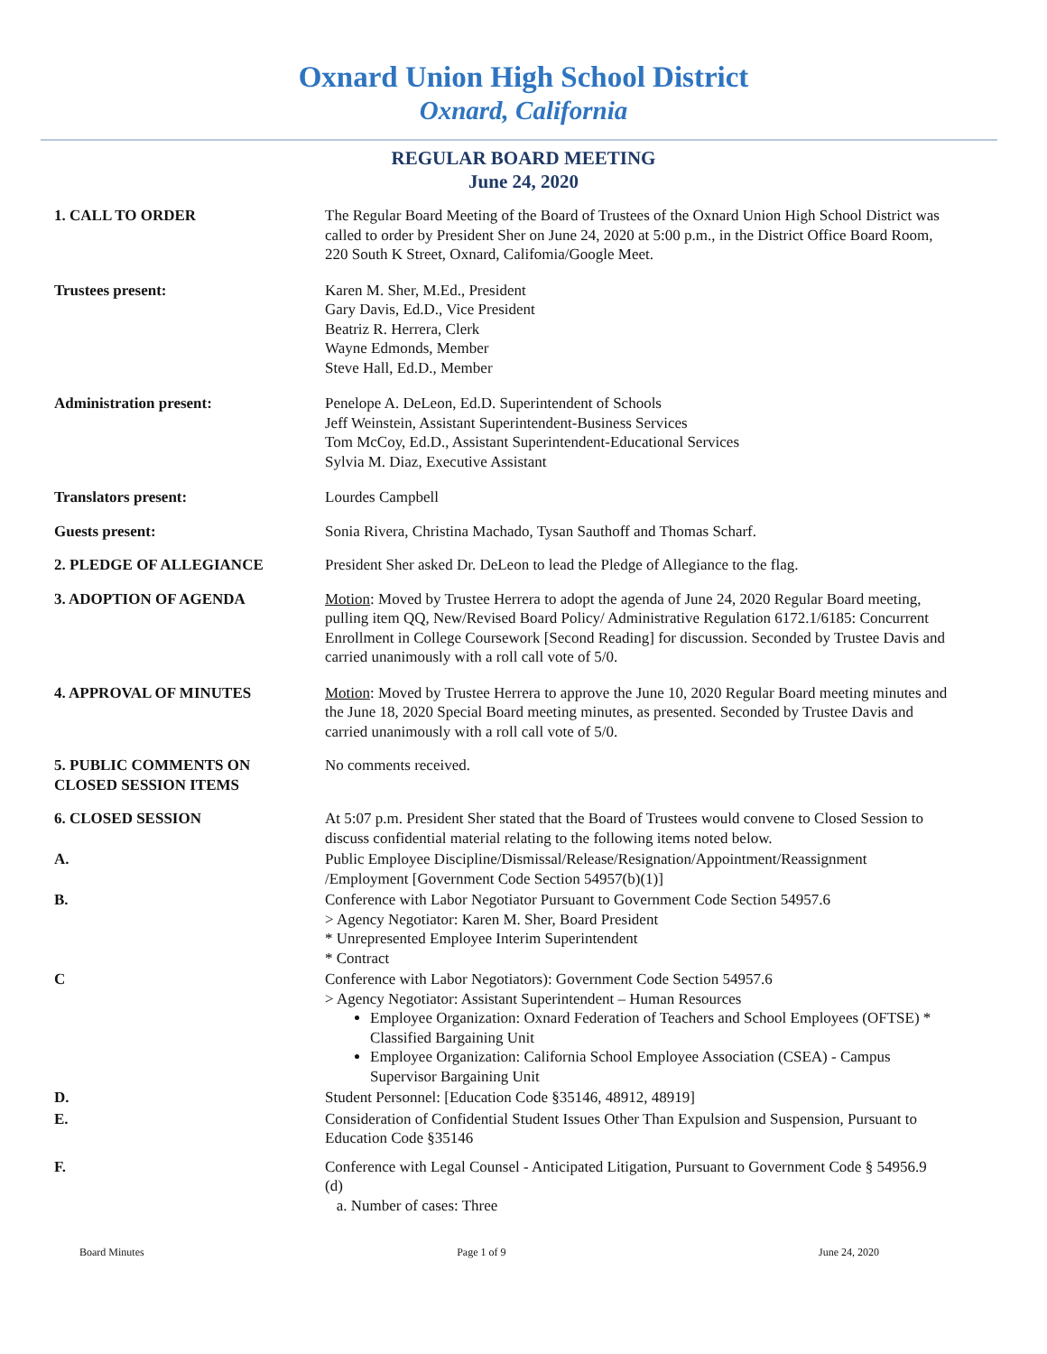Oxnard Union High School District
Oxnard, California
REGULAR BOARD MEETING
June 24, 2020
1. CALL TO ORDER The Regular Board Meeting of the Board of Trustees of the Oxnard Union High School District was called to order by President Sher on June 24, 2020 at 5:00 p.m., in the District Office Board Room, 220 South K Street, Oxnard, Califomia/Google Meet.
Trustees present: Karen M. Sher, M.Ed., President
Gary Davis, Ed.D., Vice President
Beatriz R. Herrera, Clerk
Wayne Edmonds, Member
Steve Hall, Ed.D., Member
Administration present: Penelope A. DeLeon, Ed.D. Superintendent of Schools
Jeff Weinstein, Assistant Superintendent-Business Services
Tom McCoy, Ed.D., Assistant Superintendent-Educational Services
Sylvia M. Diaz, Executive Assistant
Translators present: Lourdes Campbell
Guests present: Sonia Rivera, Christina Machado, Tysan Sauthoff and Thomas Scharf.
2. PLEDGE OF ALLEGIANCE President Sher asked Dr. DeLeon to lead the Pledge of Allegiance to the flag.
3. ADOPTION OF AGENDA Motion: Moved by Trustee Herrera to adopt the agenda of June 24, 2020 Regular Board meeting, pulling item QQ, New/Revised Board Policy/ Administrative Regulation 6172.1/6185: Concurrent Enrollment in College Coursework [Second Reading] for discussion. Seconded by Trustee Davis and carried unanimously with a roll call vote of 5/0.
4. APPROVAL OF MINUTES Motion: Moved by Trustee Herrera to approve the June 10, 2020 Regular Board meeting minutes and the June 18, 2020 Special Board meeting minutes, as presented. Seconded by Trustee Davis and carried unanimously with a roll call vote of 5/0.
5. PUBLIC COMMENTS ON
CLOSED SESSION ITEMS
No comments received.
6. CLOSED SESSION At 5:07 p.m. President Sher stated that the Board of Trustees would convene to Closed Session to discuss confidential material relating to the following items noted below.
A. Public Employee Discipline/Dismissal/Release/Resignation/Appointment/Reassignment /Employment [Government Code Section 54957(b)(1)]
B. Conference with Labor Negotiator Pursuant to Government Code Section 54957.6
> Agency Negotiator: Karen M. Sher, Board President
* Unrepresented Employee Interim Superintendent
* Contract
C Conference with Labor Negotiators): Government Code Section 54957.6
> Agency Negotiator: Assistant Superintendent – Human Resources
Employee Organization: Oxnard Federation of Teachers and School Employees (OFTSE) * Classified Bargaining Unit
Employee Organization: California School Employee Association (CSEA) - Campus Supervisor Bargaining Unit
D. Student Personnel: [Education Code §35146, 48912, 48919]
E. Consideration of Confidential Student Issues Other Than Expulsion and Suspension, Pursuant to Education Code §35146
F. Conference with Legal Counsel - Anticipated Litigation, Pursuant to Government Code § 54956.9 (d)
a. Number of cases: Three
Board Minutes Page 1 of 9 June 24, 2020